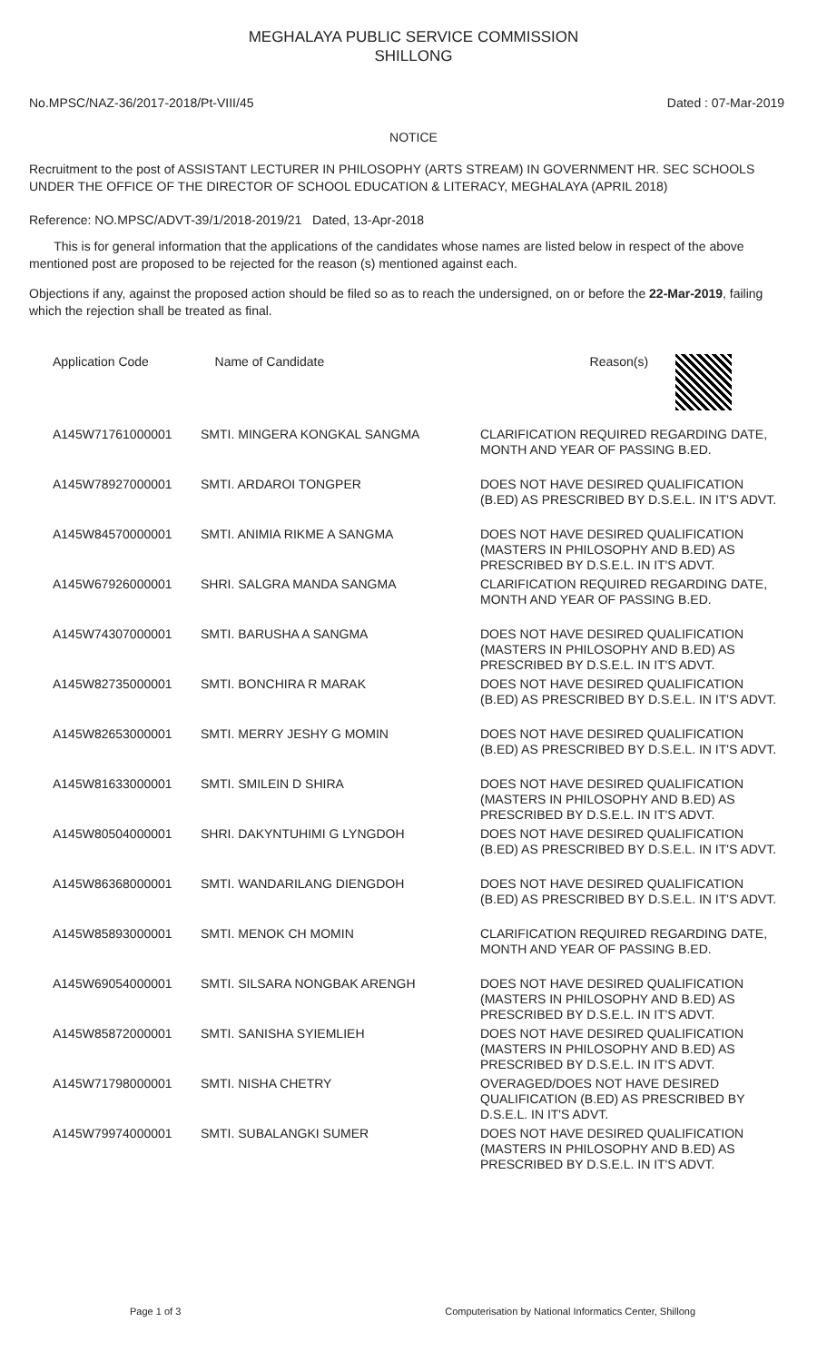MEGHALAYA PUBLIC SERVICE COMMISSION
SHILLONG
No.MPSC/NAZ-36/2017-2018/Pt-VIII/45 Dated : 07-Mar-2019
NOTICE
Recruitment to the post of ASSISTANT LECTURER IN PHILOSOPHY (ARTS STREAM) IN GOVERNMENT HR. SEC SCHOOLS UNDER THE OFFICE OF THE DIRECTOR OF SCHOOL EDUCATION & LITERACY, MEGHALAYA (APRIL 2018)
Reference: NO.MPSC/ADVT-39/1/2018-2019/21 Dated, 13-Apr-2018
This is for general information that the applications of the candidates whose names are listed below in respect of the above mentioned post are proposed to be rejected for the reason (s) mentioned against each.
Objections if any, against the proposed action should be filed so as to reach the undersigned, on or before the 22-Mar-2019, failing which the rejection shall be treated as final.
| Application Code | Name of Candidate | Reason(s) |
| --- | --- | --- |
| A145W71761000001 | SMTI. MINGERA KONGKAL SANGMA | CLARIFICATION REQUIRED REGARDING DATE, MONTH AND YEAR OF PASSING B.ED. |
| A145W78927000001 | SMTI. ARDAROI TONGPER | DOES NOT HAVE DESIRED QUALIFICATION (B.ED) AS PRESCRIBED BY D.S.E.L. IN IT'S ADVT. |
| A145W84570000001 | SMTI. ANIMIA RIKME A SANGMA | DOES NOT HAVE DESIRED QUALIFICATION (MASTERS IN PHILOSOPHY AND B.ED) AS PRESCRIBED BY D.S.E.L. IN IT'S ADVT. |
| A145W67926000001 | SHRI. SALGRA MANDA SANGMA | CLARIFICATION REQUIRED REGARDING DATE, MONTH AND YEAR OF PASSING B.ED. |
| A145W74307000001 | SMTI. BARUSHA A SANGMA | DOES NOT HAVE DESIRED QUALIFICATION (MASTERS IN PHILOSOPHY AND B.ED) AS PRESCRIBED BY D.S.E.L. IN IT'S ADVT. |
| A145W82735000001 | SMTI. BONCHIRA R MARAK | DOES NOT HAVE DESIRED QUALIFICATION (B.ED) AS PRESCRIBED BY D.S.E.L. IN IT'S ADVT. |
| A145W82653000001 | SMTI. MERRY JESHY G MOMIN | DOES NOT HAVE DESIRED QUALIFICATION (B.ED) AS PRESCRIBED BY D.S.E.L. IN IT'S ADVT. |
| A145W81633000001 | SMTI. SMILEIN D SHIRA | DOES NOT HAVE DESIRED QUALIFICATION (MASTERS IN PHILOSOPHY AND B.ED) AS PRESCRIBED BY D.S.E.L. IN IT'S ADVT. |
| A145W80504000001 | SHRI. DAKYNTUHIMI G LYNGDOH | DOES NOT HAVE DESIRED QUALIFICATION (B.ED) AS PRESCRIBED BY D.S.E.L. IN IT'S ADVT. |
| A145W86368000001 | SMTI. WANDARILANG DIENGDOH | DOES NOT HAVE DESIRED QUALIFICATION (B.ED) AS PRESCRIBED BY D.S.E.L. IN IT'S ADVT. |
| A145W85893000001 | SMTI. MENOK CH MOMIN | CLARIFICATION REQUIRED REGARDING DATE, MONTH AND YEAR OF PASSING B.ED. |
| A145W69054000001 | SMTI. SILSARA NONGBAK ARENGH | DOES NOT HAVE DESIRED QUALIFICATION (MASTERS IN PHILOSOPHY AND B.ED) AS PRESCRIBED BY D.S.E.L. IN IT'S ADVT. |
| A145W85872000001 | SMTI. SANISHA SYIEMLIEH | DOES NOT HAVE DESIRED QUALIFICATION (MASTERS IN PHILOSOPHY AND B.ED) AS PRESCRIBED BY D.S.E.L. IN IT'S ADVT. |
| A145W71798000001 | SMTI. NISHA CHETRY | OVERAGED/DOES NOT HAVE DESIRED QUALIFICATION (B.ED) AS PRESCRIBED BY D.S.E.L. IN IT'S ADVT. |
| A145W79974000001 | SMTI. SUBALANGKI SUMER | DOES NOT HAVE DESIRED QUALIFICATION (MASTERS IN PHILOSOPHY AND B.ED) AS PRESCRIBED BY D.S.E.L. IN IT'S ADVT. |
Page 1 of 3 Computerisation by National Informatics Center, Shillong